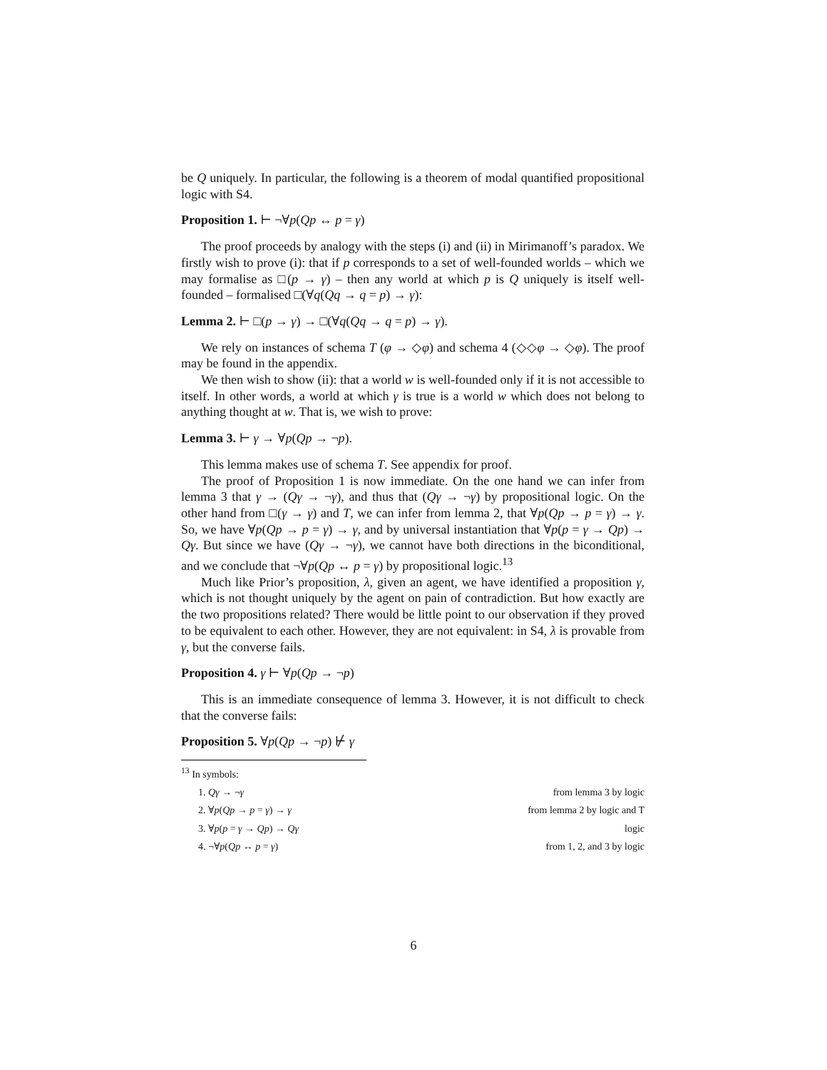be Q uniquely. In particular, the following is a theorem of modal quantified propositional logic with S4.
Proposition 1. ⊢ ¬∀p(Qp ↔ p = γ)
The proof proceeds by analogy with the steps (i) and (ii) in Mirimanoff’s paradox. We firstly wish to prove (i): that if p corresponds to a set of well-founded worlds – which we may formalise as □(p → γ) – then any world at which p is Q uniquely is itself well-founded – formalised □(∀q(Qq → q = p) → γ):
Lemma 2. ⊢ □(p → γ) → □(∀q(Qq → q = p) → γ).
We rely on instances of schema T (φ → ◇φ) and schema 4 (◇◇φ → ◇φ). The proof may be found in the appendix.
We then wish to show (ii): that a world w is well-founded only if it is not accessible to itself. In other words, a world at which γ is true is a world w which does not belong to anything thought at w. That is, we wish to prove:
Lemma 3. ⊢ γ → ∀p(Qp → ¬p).
This lemma makes use of schema T. See appendix for proof.
The proof of Proposition 1 is now immediate. On the one hand we can infer from lemma 3 that γ → (Qγ → ¬γ), and thus that (Qγ → ¬γ) by propositional logic. On the other hand from □(γ → γ) and T, we can infer from lemma 2, that ∀p(Qp → p = γ) → γ. So, we have ∀p(Qp → p = γ) → γ, and by universal instantiation that ∀p(p = γ → Qp) → Qγ. But since we have (Qγ → ¬γ), we cannot have both directions in the biconditional, and we conclude that ¬∀p(Qp ↔ p = γ) by propositional logic.<sup>13</sup>
Much like Prior’s proposition, λ, given an agent, we have identified a proposition γ, which is not thought uniquely by the agent on pain of contradiction. But how exactly are the two propositions related? There would be little point to our observation if they proved to be equivalent to each other. However, they are not equivalent: in S4, λ is provable from γ, but the converse fails.
Proposition 4. γ ⊢ ∀p(Qp → ¬p)
This is an immediate consequence of lemma 3. However, it is not difficult to check that the converse fails:
Proposition 5. ∀p(Qp → ¬p) ⊬ γ
<sup>13</sup> In symbols:
1. Qγ → ¬γ from lemma 3 by logic
2. ∀p(Qp → p = γ) → γ from lemma 2 by logic and T
3. ∀p(p = γ → Qp) → Qγ logic
4. ¬∀p(Qp ↔ p = γ) from 1, 2, and 3 by logic
6